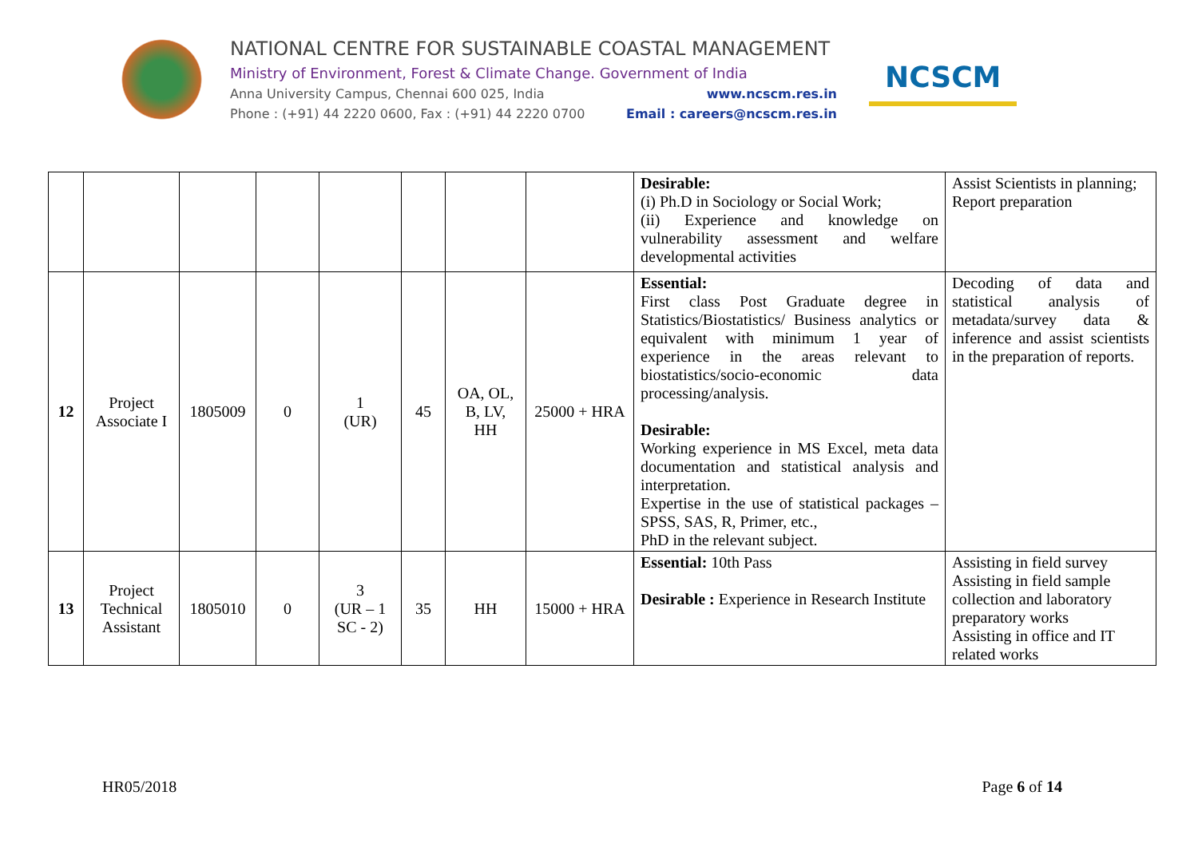NATIONAL CENTRE FOR SUSTAINABLE COASTAL MANAGEMENT
Ministry of Environment, Forest & Climate Change. Government of India
Anna University Campus, Chennai 600 025, India www.ncscm.res.in
Phone : (+91) 44 2220 0600, Fax : (+91) 44 2220 0700 Email : careers@ncscm.res.in
NCSCM
| | | | | | | | | Desirable: (i) Ph.D in Sociology or Social Work; (ii) Experience and knowledge on vulnerability assessment and welfare developmental activities | Assist Scientists in planning; Report preparation |
| 12 | Project Associate I | 1805009 | 0 | 1 (UR) | 45 | OA, OL, B, LV, HH | 25000 + HRA | Essential: First class Post Graduate degree in Statistics/Biostatistics/ Business analytics or equivalent with minimum 1 year of experience in the areas relevant to biostatistics/socio-economic data processing/analysis. Desirable: Working experience in MS Excel, meta data documentation and statistical analysis and interpretation. Expertise in the use of statistical packages – SPSS, SAS, R, Primer, etc., PhD in the relevant subject. | Decoding of data and statistical analysis of metadata/survey data & inference and assist scientists in the preparation of reports. |
| 13 | Project Technical Assistant | 1805010 | 0 | 3 (UR – 1 SC - 2) | 35 | HH | 15000 + HRA | Essential: 10th Pass Desirable : Experience in Research Institute | Assisting in field survey Assisting in field sample collection and laboratory preparatory works Assisting in office and IT related works |
HR05/2018 Page 6 of 14